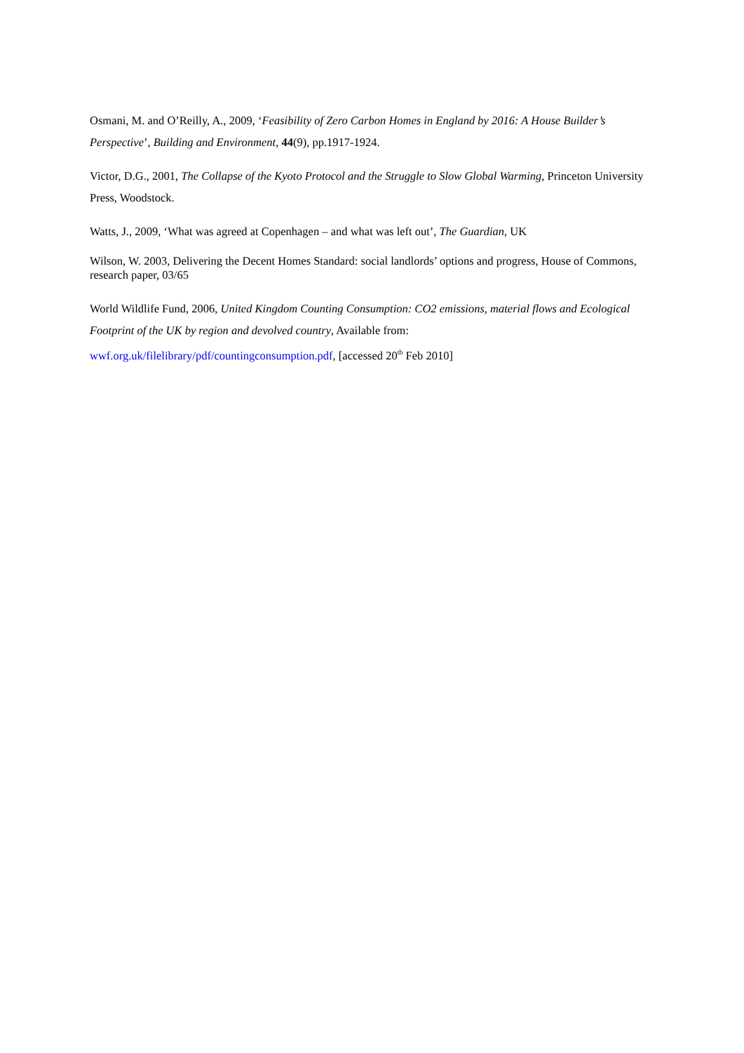Osmani, M. and O’Reilly, A., 2009, ‘Feasibility of Zero Carbon Homes in England by 2016: A House Builder’s Perspective’, Building and Environment, 44(9), pp.1917-1924.
Victor, D.G., 2001, The Collapse of the Kyoto Protocol and the Struggle to Slow Global Warming, Princeton University Press, Woodstock.
Watts, J., 2009, ‘What was agreed at Copenhagen – and what was left out’, The Guardian, UK
Wilson, W. 2003, Delivering the Decent Homes Standard: social landlords’ options and progress, House of Commons, research paper, 03/65
World Wildlife Fund, 2006, United Kingdom Counting Consumption: CO2 emissions, material flows and Ecological Footprint of the UK by region and devolved country, Available from: wwf.org.uk/filelibrary/pdf/countingconsumption.pdf, [accessed 20<sup>th</sup> Feb 2010]